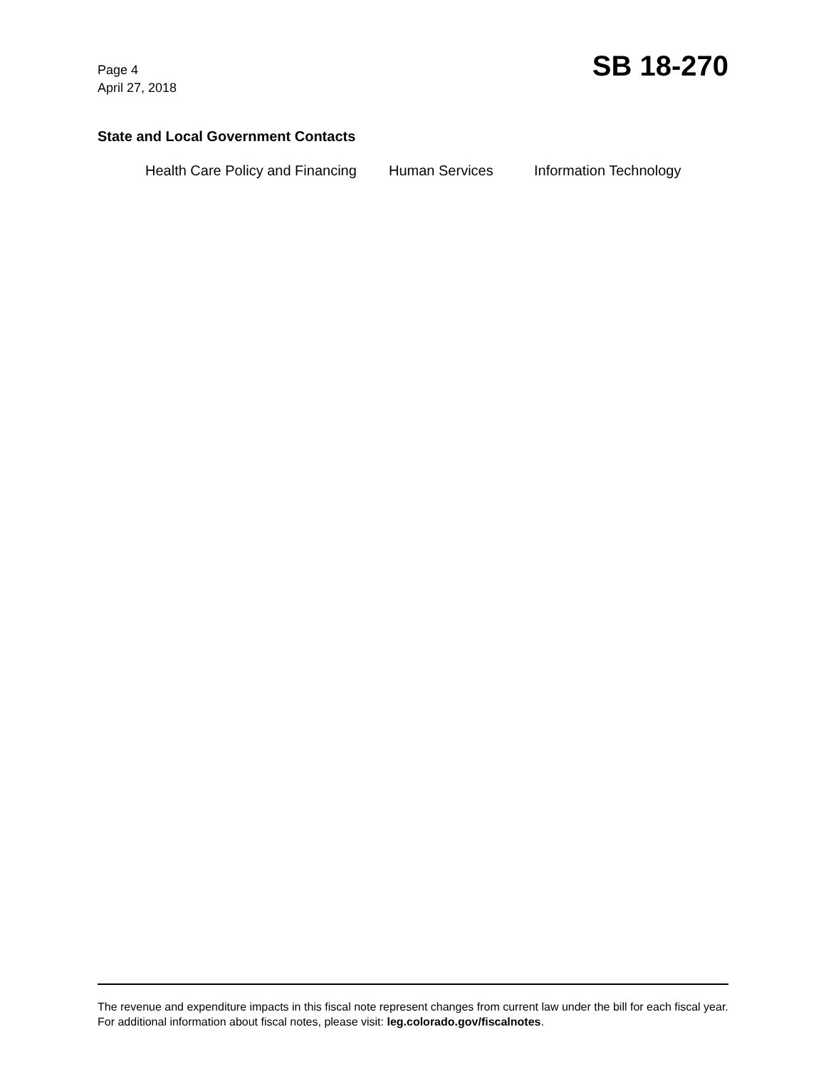Page 4
April 27, 2018
SB 18-270
State and Local Government Contacts
Health Care Policy and Financing Human Services Information Technology
The revenue and expenditure impacts in this fiscal note represent changes from current law under the bill for each fiscal year. For additional information about fiscal notes, please visit: leg.colorado.gov/fiscalnotes.